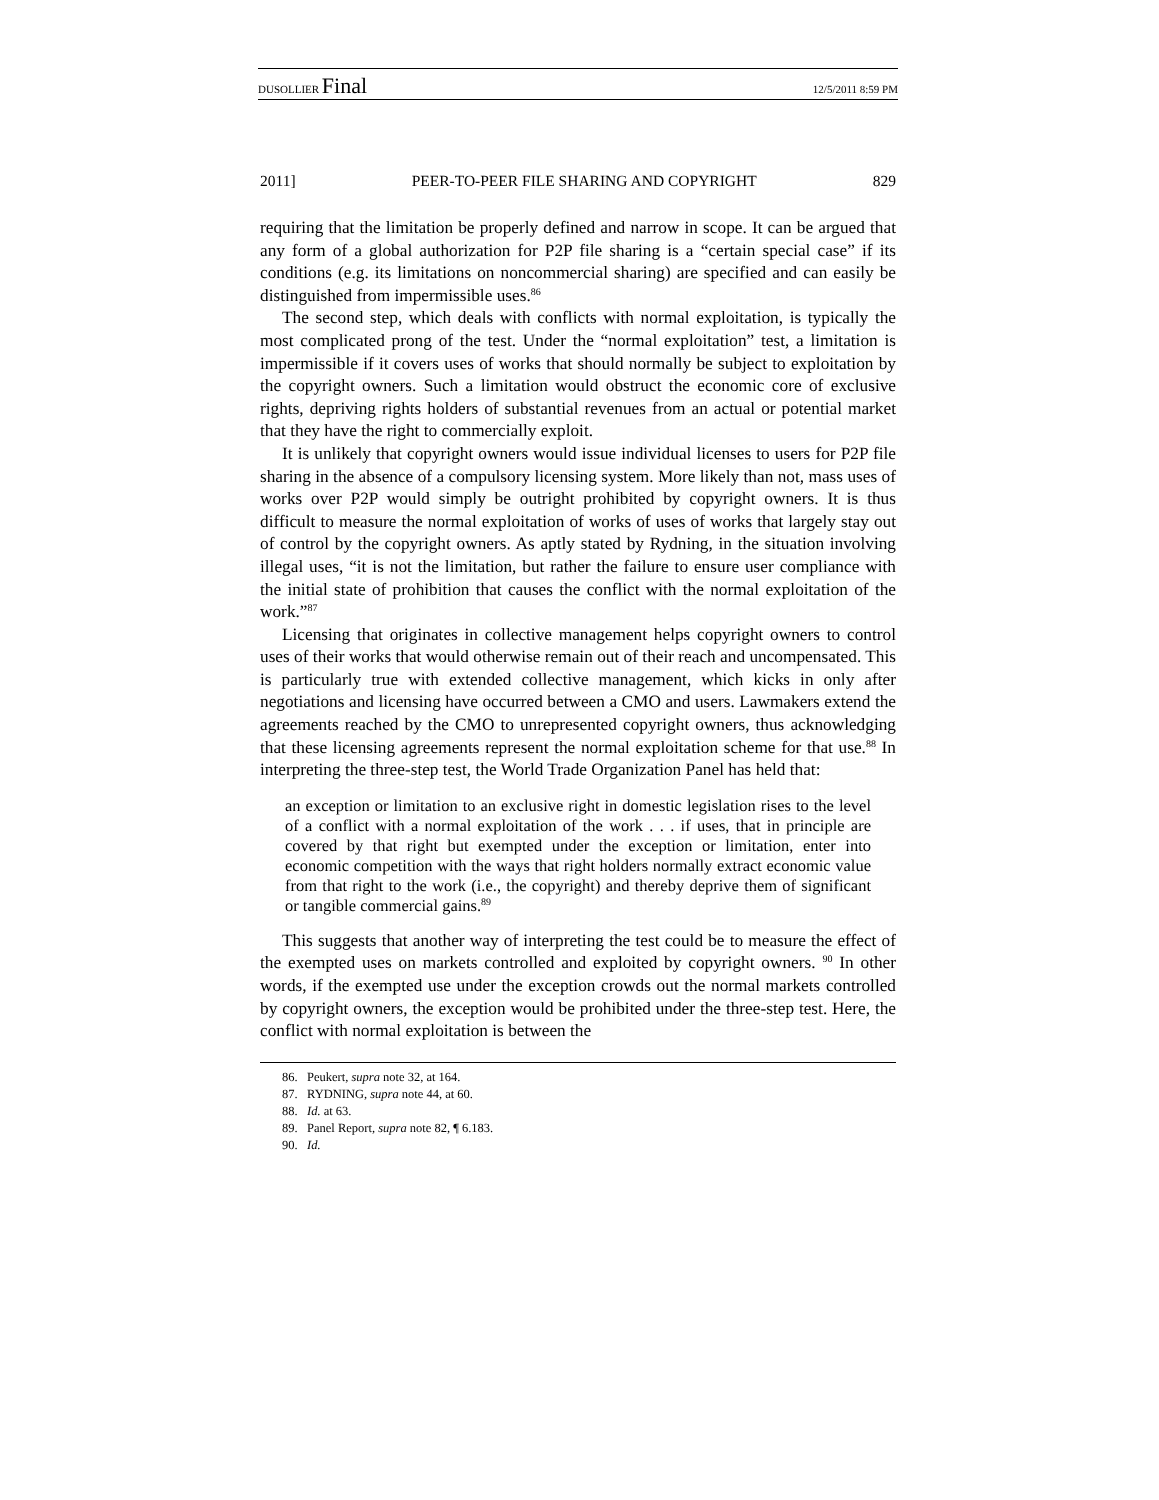DUSOLLIER Final 12/5/2011 8:59 PM
2011] PEER-TO-PEER FILE SHARING AND COPYRIGHT 829
requiring that the limitation be properly defined and narrow in scope. It can be argued that any form of a global authorization for P2P file sharing is a “certain special case” if its conditions (e.g. its limitations on noncommercial sharing) are specified and can easily be distinguished from impermissible uses.<sup>86</sup>
The second step, which deals with conflicts with normal exploitation, is typically the most complicated prong of the test. Under the “normal exploitation” test, a limitation is impermissible if it covers uses of works that should normally be subject to exploitation by the copyright owners. Such a limitation would obstruct the economic core of exclusive rights, depriving rights holders of substantial revenues from an actual or potential market that they have the right to commercially exploit.
It is unlikely that copyright owners would issue individual licenses to users for P2P file sharing in the absence of a compulsory licensing system. More likely than not, mass uses of works over P2P would simply be outright prohibited by copyright owners. It is thus difficult to measure the normal exploitation of works of uses of works that largely stay out of control by the copyright owners. As aptly stated by Rydning, in the situation involving illegal uses, “it is not the limitation, but rather the failure to ensure user compliance with the initial state of prohibition that causes the conflict with the normal exploitation of the work.”<sup>87</sup>
Licensing that originates in collective management helps copyright owners to control uses of their works that would otherwise remain out of their reach and uncompensated. This is particularly true with extended collective management, which kicks in only after negotiations and licensing have occurred between a CMO and users. Lawmakers extend the agreements reached by the CMO to unrepresented copyright owners, thus acknowledging that these licensing agreements represent the normal exploitation scheme for that use.<sup>88</sup> In interpreting the three-step test, the World Trade Organization Panel has held that:
an exception or limitation to an exclusive right in domestic legislation rises to the level of a conflict with a normal exploitation of the work . . . if uses, that in principle are covered by that right but exempted under the exception or limitation, enter into economic competition with the ways that right holders normally extract economic value from that right to the work (i.e., the copyright) and thereby deprive them of significant or tangible commercial gains.<sup>89</sup>
This suggests that another way of interpreting the test could be to measure the effect of the exempted uses on markets controlled and exploited by copyright owners. <sup>90</sup> In other words, if the exempted use under the exception crowds out the normal markets controlled by copyright owners, the exception would be prohibited under the three-step test. Here, the conflict with normal exploitation is between the
86. Peukert, supra note 32, at 164.
87. RYDNING, supra note 44, at 60.
88. Id. at 63.
89. Panel Report, supra note 82, ¶ 6.183.
90. Id.